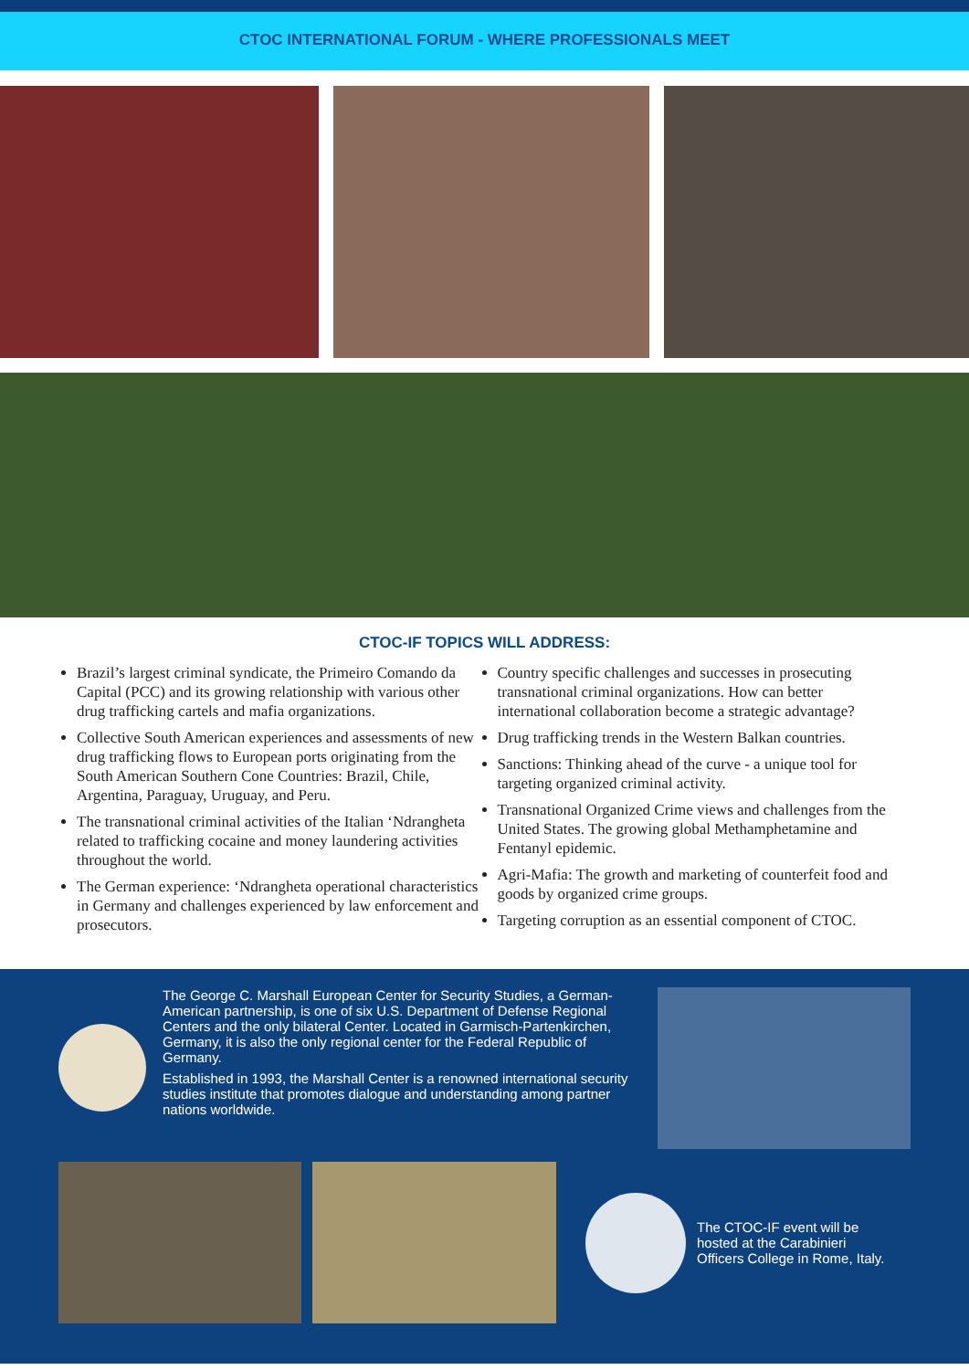CTOC INTERNATIONAL FORUM - WHERE PROFESSIONALS MEET
CTOC-IF TOPICS WILL ADDRESS:
Brazil’s largest criminal syndicate, the Primeiro Comando da Capital (PCC) and its growing relationship with various other drug trafficking cartels and mafia organizations.
Collective South American experiences and assessments of new drug trafficking flows to European ports originating from the South American Southern Cone Countries: Brazil, Chile, Argentina, Paraguay, Uruguay, and Peru.
The transnational criminal activities of the Italian ‘Ndrangheta related to trafficking cocaine and money laundering activities throughout the world.
The German experience: ‘Ndrangheta operational characteristics in Germany and challenges experienced by law enforcement and prosecutors.
Country specific challenges and successes in prosecuting transnational criminal organizations. How can better international collaboration become a strategic advantage?
Drug trafficking trends in the Western Balkan countries.
Sanctions: Thinking ahead of the curve - a unique tool for targeting organized criminal activity.
Transnational Organized Crime views and challenges from the United States. The growing global Methamphetamine and Fentanyl epidemic.
Agri-Mafia: The growth and marketing of counterfeit food and goods by organized crime groups.
Targeting corruption as an essential component of CTOC.
The George C. Marshall European Center for Security Studies, a German-American partnership, is one of six U.S. Department of Defense Regional Centers and the only bilateral Center. Located in Garmisch-Partenkirchen, Germany, it is also the only regional center for the Federal Republic of Germany.
Established in 1993, the Marshall Center is a renowned international security studies institute that promotes dialogue and understanding among partner nations worldwide.
The CTOC-IF event will be hosted at the Carabinieri Officers College in Rome, Italy.